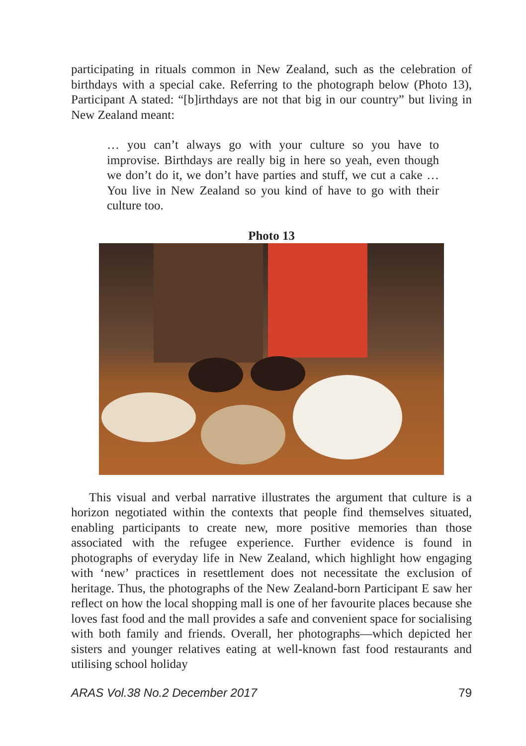participating in rituals common in New Zealand, such as the celebration of birthdays with a special cake. Referring to the photograph below (Photo 13), Participant A stated: “[b]irthdays are not that big in our country” but living in New Zealand meant:
… you can’t always go with your culture so you have to improvise. Birthdays are really big in here so yeah, even though we don’t do it, we don’t have parties and stuff, we cut a cake … You live in New Zealand so you kind of have to go with their culture too.
Photo 13
This visual and verbal narrative illustrates the argument that culture is a horizon negotiated within the contexts that people find themselves situated, enabling participants to create new, more positive memories than those associated with the refugee experience. Further evidence is found in photographs of everyday life in New Zealand, which highlight how engaging with ‘new’ practices in resettlement does not necessitate the exclusion of heritage. Thus, the photographs of the New Zealand-born Participant E saw her reflect on how the local shopping mall is one of her favourite places because she loves fast food and the mall provides a safe and convenient space for socialising with both family and friends. Overall, her photographs—which depicted her sisters and younger relatives eating at well-known fast food restaurants and utilising school holiday
ARAS Vol.38 No.2 December 2017 79